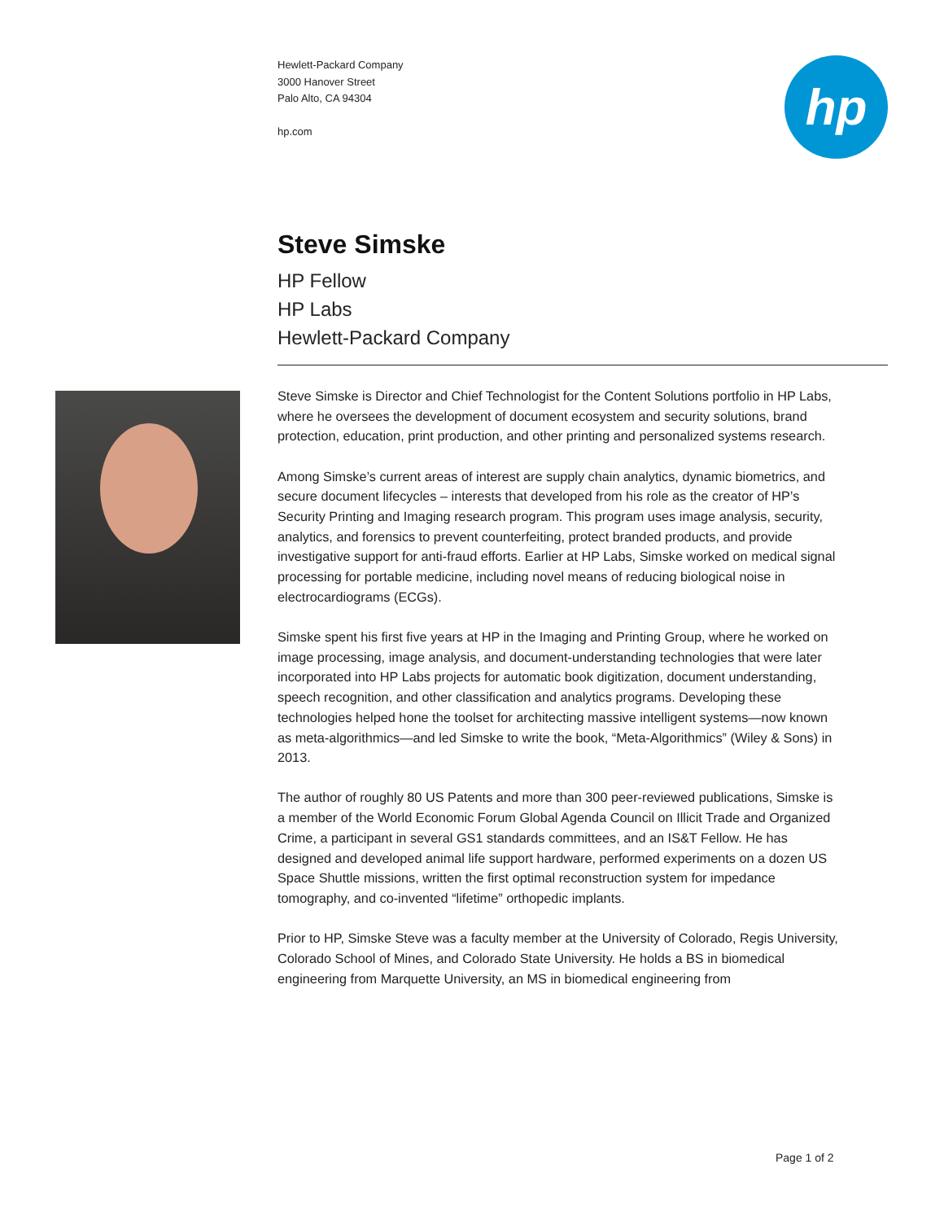Hewlett-Packard Company
3000 Hanover Street
Palo Alto, CA 94304
hp.com
hp
Steve Simske
HP Fellow
HP Labs
Hewlett-Packard Company
Steve Simske is Director and Chief Technologist for the Content Solutions portfolio in HP Labs, where he oversees the development of document ecosystem and security solutions, brand protection, education, print production, and other printing and personalized systems research.
Among Simske’s current areas of interest are supply chain analytics, dynamic biometrics, and secure document lifecycles – interests that developed from his role as the creator of HP’s Security Printing and Imaging research program. This program uses image analysis, security, analytics, and forensics to prevent counterfeiting, protect branded products, and provide investigative support for anti-fraud efforts. Earlier at HP Labs, Simske worked on medical signal processing for portable medicine, including novel means of reducing biological noise in electrocardiograms (ECGs).
Simske spent his first five years at HP in the Imaging and Printing Group, where he worked on image processing, image analysis, and document-understanding technologies that were later incorporated into HP Labs projects for automatic book digitization, document understanding, speech recognition, and other classification and analytics programs. Developing these technologies helped hone the toolset for architecting massive intelligent systems—now known as meta-algorithmics—and led Simske to write the book, “Meta-Algorithmics” (Wiley & Sons) in 2013.
The author of roughly 80 US Patents and more than 300 peer-reviewed publications, Simske is a member of the World Economic Forum Global Agenda Council on Illicit Trade and Organized Crime, a participant in several GS1 standards committees, and an IS&T Fellow. He has designed and developed animal life support hardware, performed experiments on a dozen US Space Shuttle missions, written the first optimal reconstruction system for impedance tomography, and co-invented “lifetime” orthopedic implants.
Prior to HP, Simske Steve was a faculty member at the University of Colorado, Regis University, Colorado School of Mines, and Colorado State University. He holds a BS in biomedical engineering from Marquette University, an MS in biomedical engineering from
Page 1 of 2